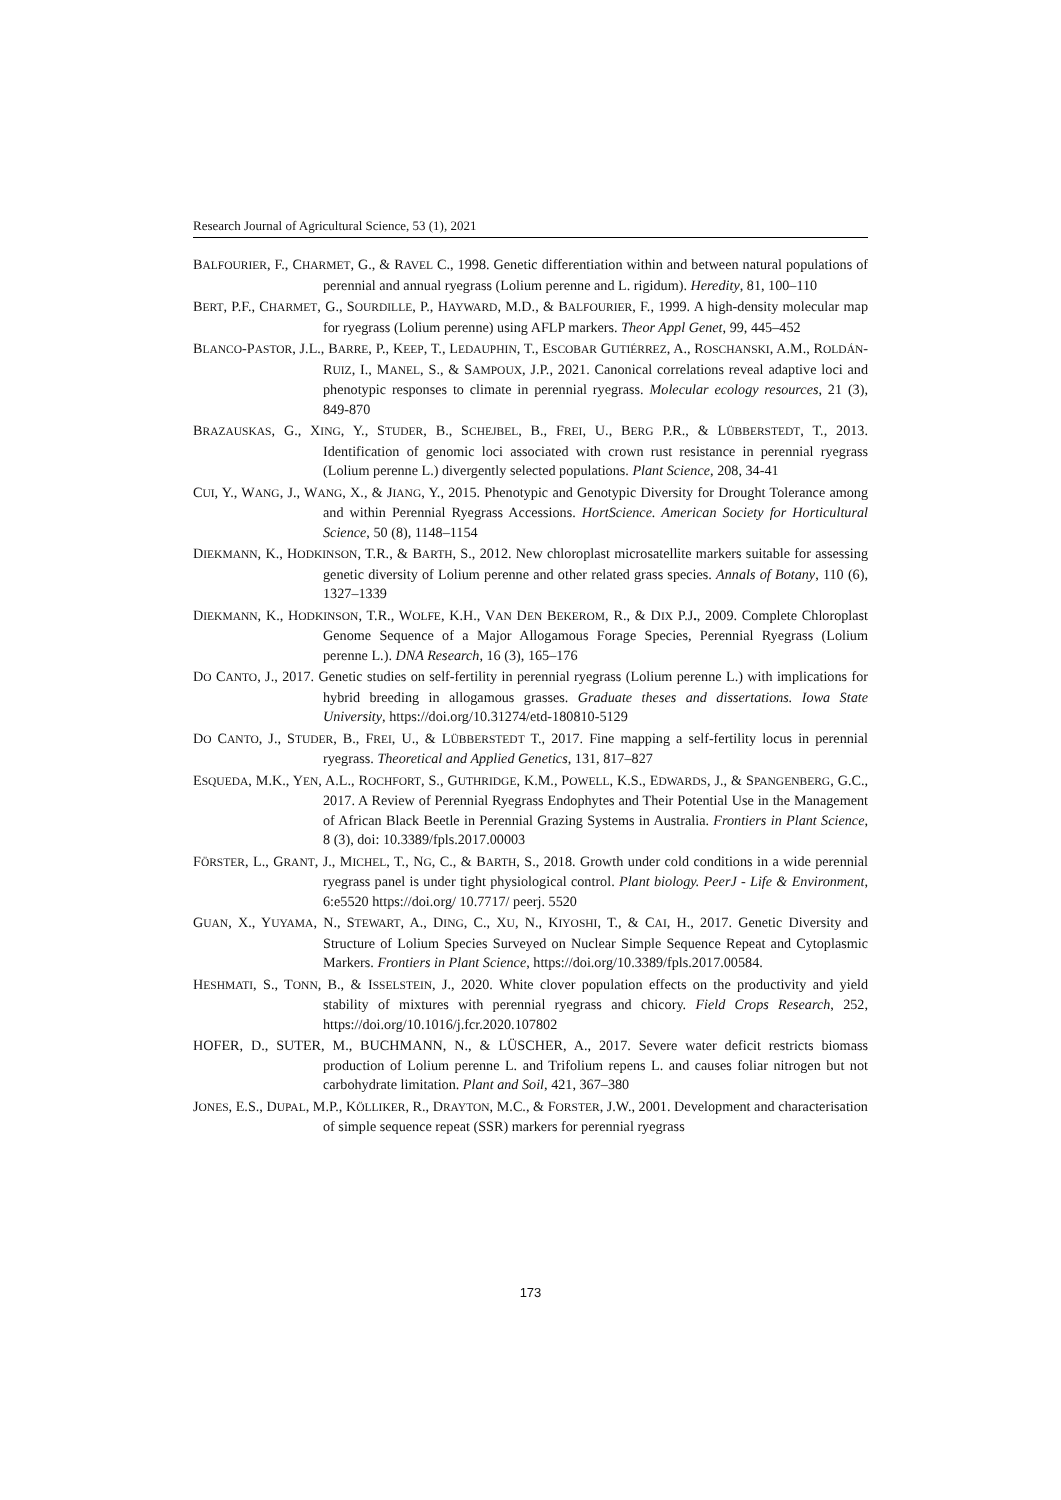Research Journal of Agricultural Science, 53 (1), 2021
BALFOURIER, F., CHARMET, G., & RAVEL C., 1998. Genetic differentiation within and between natural populations of perennial and annual ryegrass (Lolium perenne and L. rigidum). Heredity, 81, 100–110
BERT, P.F., CHARMET, G., SOURDILLE, P., HAYWARD, M.D., & BALFOURIER, F., 1999. A high-density molecular map for ryegrass (Lolium perenne) using AFLP markers. Theor Appl Genet, 99, 445–452
BLANCO-PASTOR, J.L., BARRE, P., KEEP, T., LEDAUPHIN, T., ESCOBAR GUTIÉRREZ, A., ROSCHANSKI, A.M., ROLDÁN-RUIZ, I., MANEL, S., & SAMPOUX, J.P., 2021. Canonical correlations reveal adaptive loci and phenotypic responses to climate in perennial ryegrass. Molecular ecology resources, 21 (3), 849-870
BRAZAUSKAS, G., XING, Y., STUDER, B., SCHEJBEL, B., FREI, U., BERG P.R., & LÜBBERSTEDT, T., 2013. Identification of genomic loci associated with crown rust resistance in perennial ryegrass (Lolium perenne L.) divergently selected populations. Plant Science, 208, 34-41
CUI, Y., WANG, J., WANG, X., & JIANG, Y., 2015. Phenotypic and Genotypic Diversity for Drought Tolerance among and within Perennial Ryegrass Accessions. HortScience. American Society for Horticultural Science, 50 (8), 1148–1154
DIEKMANN, K., HODKINSON, T.R., & BARTH, S., 2012. New chloroplast microsatellite markers suitable for assessing genetic diversity of Lolium perenne and other related grass species. Annals of Botany, 110 (6), 1327–1339
DIEKMANN, K., HODKINSON, T.R., WOLFE, K.H., VAN DEN BEKEROM, R., & DIX P.J., 2009. Complete Chloroplast Genome Sequence of a Major Allogamous Forage Species, Perennial Ryegrass (Lolium perenne L.). DNA Research, 16 (3), 165–176
DO CANTO, J., 2017. Genetic studies on self-fertility in perennial ryegrass (Lolium perenne L.) with implications for hybrid breeding in allogamous grasses. Graduate theses and dissertations. Iowa State University, https://doi.org/10.31274/etd-180810-5129
DO CANTO, J., STUDER, B., FREI, U., & LÜBBERSTEDT T., 2017. Fine mapping a self-fertility locus in perennial ryegrass. Theoretical and Applied Genetics, 131, 817–827
ESQUEDA, M.K., YEN, A.L., ROCHFORT, S., GUTHRIDGE, K.M., POWELL, K.S., EDWARDS, J., & SPANGENBERG, G.C., 2017. A Review of Perennial Ryegrass Endophytes and Their Potential Use in the Management of African Black Beetle in Perennial Grazing Systems in Australia. Frontiers in Plant Science, 8 (3), doi: 10.3389/fpls.2017.00003
FÖRSTER, L., GRANT, J., MICHEL, T., NG, C., & BARTH, S., 2018. Growth under cold conditions in a wide perennial ryegrass panel is under tight physiological control. Plant biology. PeerJ - Life & Environment, 6:e5520 https://doi.org/ 10.7717/ peerj. 5520
GUAN, X., YUYAMA, N., STEWART, A., DING, C., XU, N., KIYOSHI, T., & CAI, H., 2017. Genetic Diversity and Structure of Lolium Species Surveyed on Nuclear Simple Sequence Repeat and Cytoplasmic Markers. Frontiers in Plant Science, https://doi.org/10.3389/fpls.2017.00584.
HESHMATI, S., TONN, B., & ISSELSTEIN, J., 2020. White clover population effects on the productivity and yield stability of mixtures with perennial ryegrass and chicory. Field Crops Research, 252, https://doi.org/10.1016/j.fcr.2020.107802
HOFER, D., SUTER, M., BUCHMANN, N., & LÜSCHER, A., 2017. Severe water deficit restricts biomass production of Lolium perenne L. and Trifolium repens L. and causes foliar nitrogen but not carbohydrate limitation. Plant and Soil, 421, 367–380
JONES, E.S., DUPAL, M.P., KÖLLIKER, R., DRAYTON, M.C., & FORSTER, J.W., 2001. Development and characterisation of simple sequence repeat (SSR) markers for perennial ryegrass
173